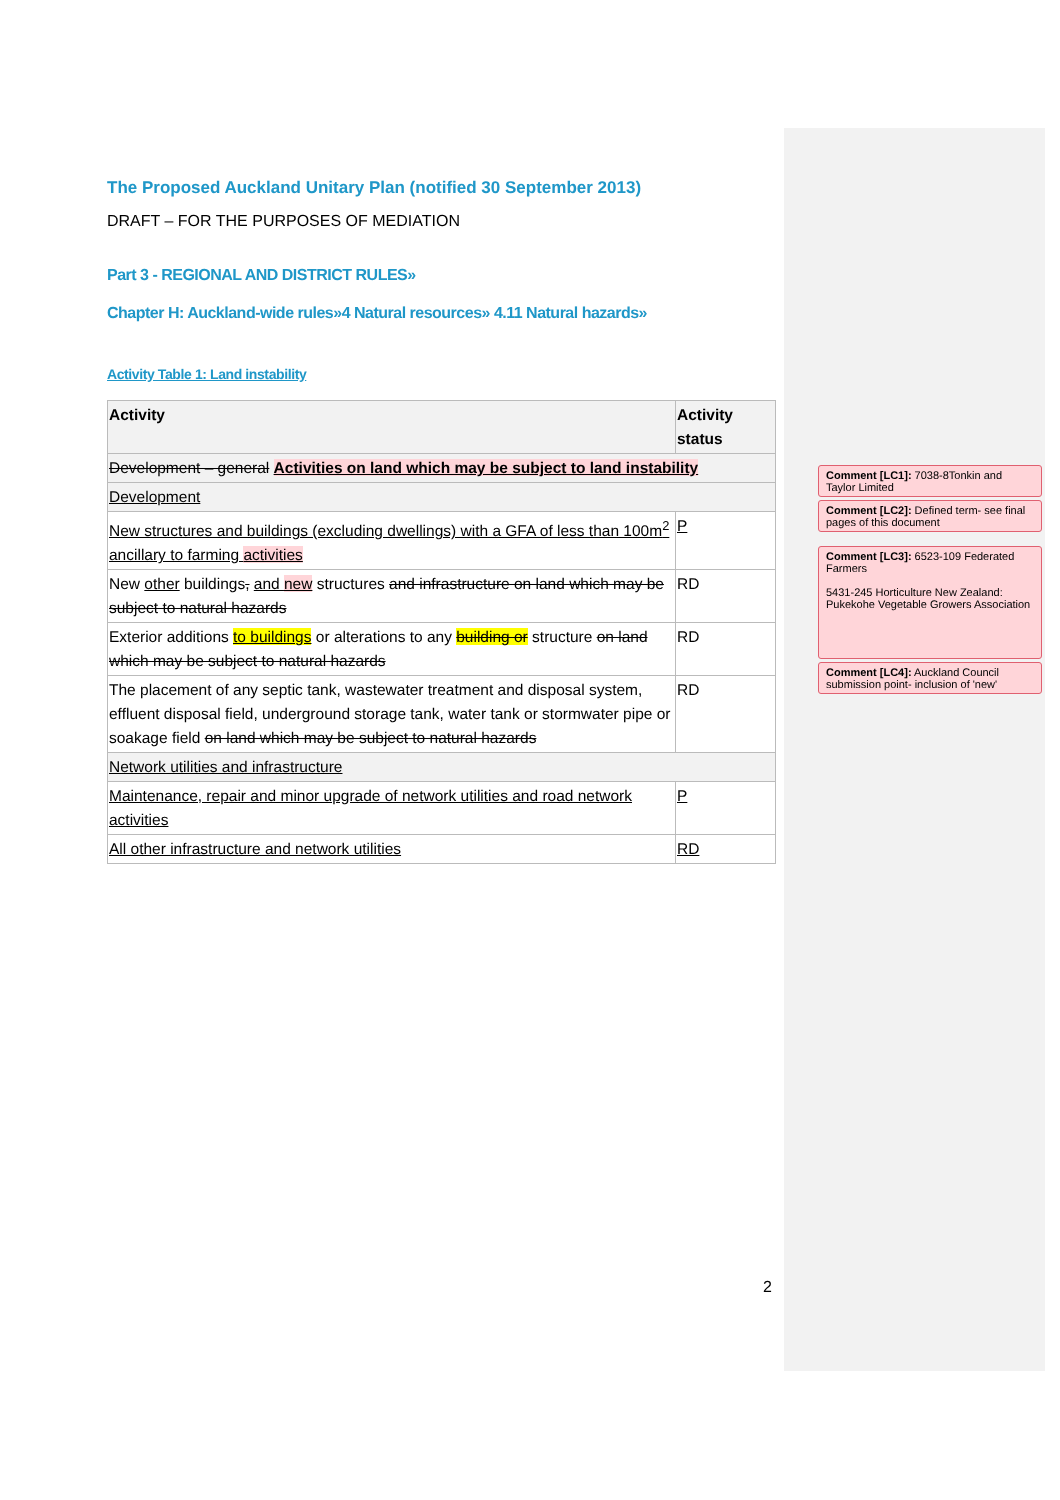The Proposed Auckland Unitary Plan (notified 30 September 2013)
DRAFT – FOR THE PURPOSES OF MEDIATION
Part 3 - REGIONAL AND DISTRICT RULES»
Chapter H: Auckland-wide rules»4 Natural resources» 4.11 Natural hazards»
Activity Table 1: Land instability
| Activity | Activity status |
| --- | --- |
| Development – general Activities on land which may be subject to land instability | |
| Development | |
| New structures and buildings (excluding dwellings) with a GFA of less than 100m<sup>2</sup> ancillary to farming activities | P |
| New other buildings , and new structures and infrastructure on land which may be subject to natural hazards | RD |
| Exterior additions to buildings or alterations to any building or structure on land which may be subject to natural hazards | RD |
| The placement of any septic tank, wastewater treatment and disposal system, effluent disposal field, underground storage tank, water tank or stormwater pipe or soakage field on land which may be subject to natural hazards | RD |
| Network utilities and infrastructure | |
| Maintenance, repair and minor upgrade of network utilities and road network activities | P |
| All other infrastructure and network utilities | RD |
Comment [LC1]: 7038-8Tonkin and Taylor Limited
Comment [LC2]: Defined term- see final pages of this document
Comment [LC3]: 6523-109 Federated Farmers
5431-245 Horticulture New Zealand: Pukekohe Vegetable Growers Association
Comment [LC4]: Auckland Council submission point- inclusion of 'new'
2